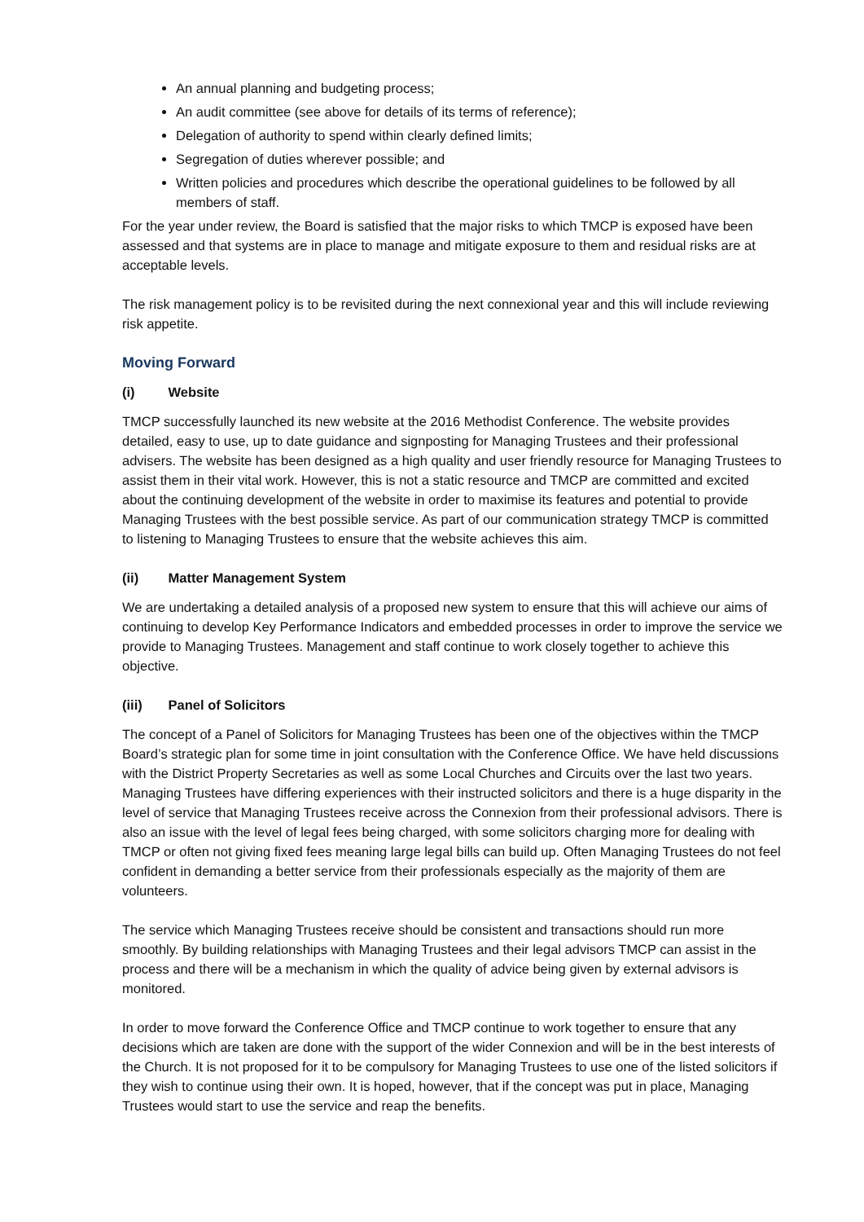An annual planning and budgeting process;
An audit committee (see above for details of its terms of reference);
Delegation of authority to spend within clearly defined limits;
Segregation of duties wherever possible; and
Written policies and procedures which describe the operational guidelines to be followed by all members of staff.
For the year under review, the Board is satisfied that the major risks to which TMCP is exposed have been assessed and that systems are in place to manage and mitigate exposure to them and residual risks are at acceptable levels.
The risk management policy is to be revisited during the next connexional year and this will include reviewing risk appetite.
Moving Forward
(i) Website
TMCP successfully launched its new website at the 2016 Methodist Conference. The website provides detailed, easy to use, up to date guidance and signposting for Managing Trustees and their professional advisers. The website has been designed as a high quality and user friendly resource for Managing Trustees to assist them in their vital work. However, this is not a static resource and TMCP are committed and excited about the continuing development of the website in order to maximise its features and potential to provide Managing Trustees with the best possible service. As part of our communication strategy TMCP is committed to listening to Managing Trustees to ensure that the website achieves this aim.
(ii) Matter Management System
We are undertaking a detailed analysis of a proposed new system to ensure that this will achieve our aims of continuing to develop Key Performance Indicators and embedded processes in order to improve the service we provide to Managing Trustees. Management and staff continue to work closely together to achieve this objective.
(iii) Panel of Solicitors
The concept of a Panel of Solicitors for Managing Trustees has been one of the objectives within the TMCP Board’s strategic plan for some time in joint consultation with the Conference Office. We have held discussions with the District Property Secretaries as well as some Local Churches and Circuits over the last two years. Managing Trustees have differing experiences with their instructed solicitors and there is a huge disparity in the level of service that Managing Trustees receive across the Connexion from their professional advisors. There is also an issue with the level of legal fees being charged, with some solicitors charging more for dealing with TMCP or often not giving fixed fees meaning large legal bills can build up. Often Managing Trustees do not feel confident in demanding a better service from their professionals especially as the majority of them are volunteers.
The service which Managing Trustees receive should be consistent and transactions should run more smoothly. By building relationships with Managing Trustees and their legal advisors TMCP can assist in the process and there will be a mechanism in which the quality of advice being given by external advisors is monitored.
In order to move forward the Conference Office and TMCP continue to work together to ensure that any decisions which are taken are done with the support of the wider Connexion and will be in the best interests of the Church. It is not proposed for it to be compulsory for Managing Trustees to use one of the listed solicitors if they wish to continue using their own. It is hoped, however, that if the concept was put in place, Managing Trustees would start to use the service and reap the benefits.